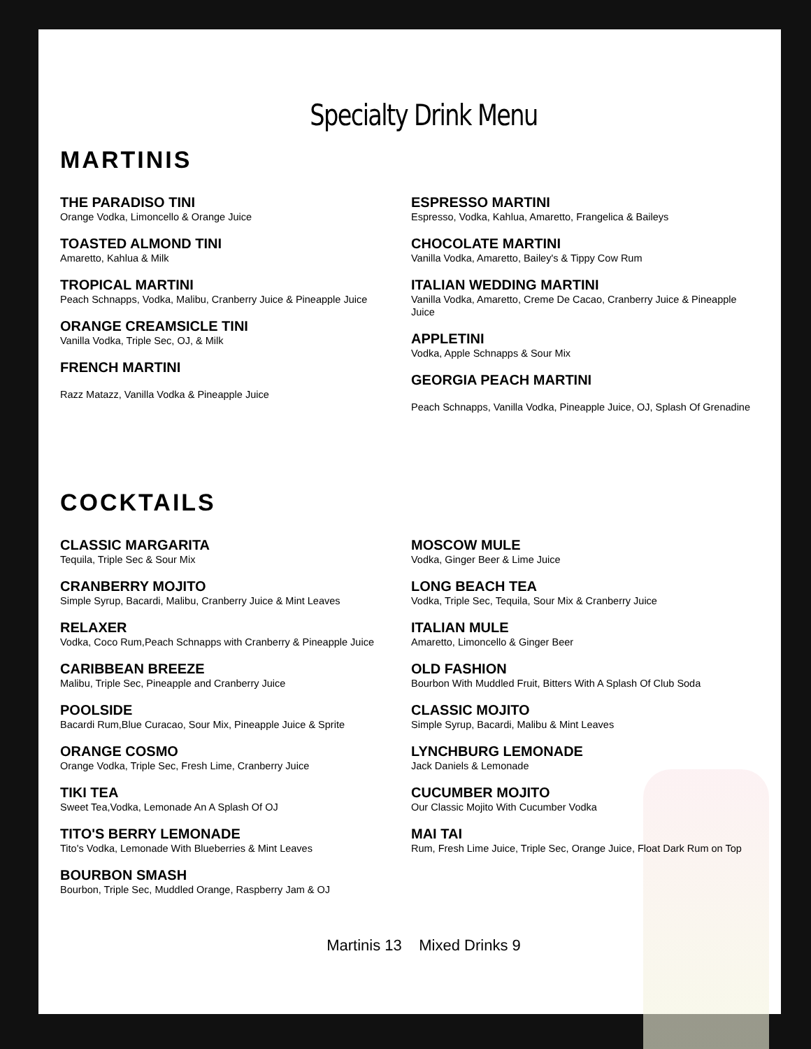Specialty Drink Menu
MARTINIS
THE PARADISO TINI
Orange Vodka, Limoncello & Orange Juice
TOASTED ALMOND TINI
Amaretto, Kahlua & Milk
TROPICAL MARTINI
Peach Schnapps, Vodka, Malibu, Cranberry Juice & Pineapple Juice
ORANGE CREAMSICLE TINI
Vanilla Vodka, Triple Sec, OJ, & Milk
FRENCH MARTINI
Razz Matazz, Vanilla Vodka & Pineapple Juice
ESPRESSO MARTINI
Espresso, Vodka, Kahlua, Amaretto, Frangelica & Baileys
CHOCOLATE MARTINI
Vanilla Vodka, Amaretto, Bailey's & Tippy Cow Rum
ITALIAN WEDDING MARTINI
Vanilla Vodka, Amaretto, Creme De Cacao, Cranberry Juice & Pineapple Juice
APPLETINI
Vodka, Apple Schnapps & Sour Mix
GEORGIA PEACH MARTINI
Peach Schnapps, Vanilla Vodka, Pineapple Juice, OJ, Splash Of Grenadine
COCKTAILS
CLASSIC MARGARITA
Tequila, Triple Sec & Sour Mix
CRANBERRY MOJITO
Simple Syrup, Bacardi, Malibu, Cranberry Juice & Mint Leaves
RELAXER
Vodka, Coco Rum,Peach Schnapps with Cranberry & Pineapple Juice
CARIBBEAN BREEZE
Malibu, Triple Sec, Pineapple and Cranberry Juice
POOLSIDE
Bacardi Rum,Blue Curacao, Sour Mix, Pineapple Juice & Sprite
ORANGE COSMO
Orange Vodka, Triple Sec, Fresh Lime, Cranberry Juice
TIKI TEA
Sweet Tea,Vodka, Lemonade An A Splash Of OJ
TITO'S BERRY LEMONADE
Tito's Vodka, Lemonade With Blueberries & Mint Leaves
BOURBON SMASH
Bourbon, Triple Sec, Muddled Orange, Raspberry Jam & OJ
MOSCOW MULE
Vodka, Ginger Beer & Lime Juice
LONG BEACH TEA
Vodka, Triple Sec, Tequila, Sour Mix & Cranberry Juice
ITALIAN MULE
Amaretto, Limoncello & Ginger Beer
OLD FASHION
Bourbon With Muddled Fruit, Bitters With A Splash Of Club Soda
CLASSIC MOJITO
Simple Syrup, Bacardi, Malibu & Mint Leaves
LYNCHBURG LEMONADE
Jack Daniels & Lemonade
CUCUMBER MOJITO
Our Classic Mojito With Cucumber Vodka
MAI TAI
Rum, Fresh Lime Juice, Triple Sec, Orange Juice, Float Dark Rum on Top
Martinis 13 Mixed Drinks 9